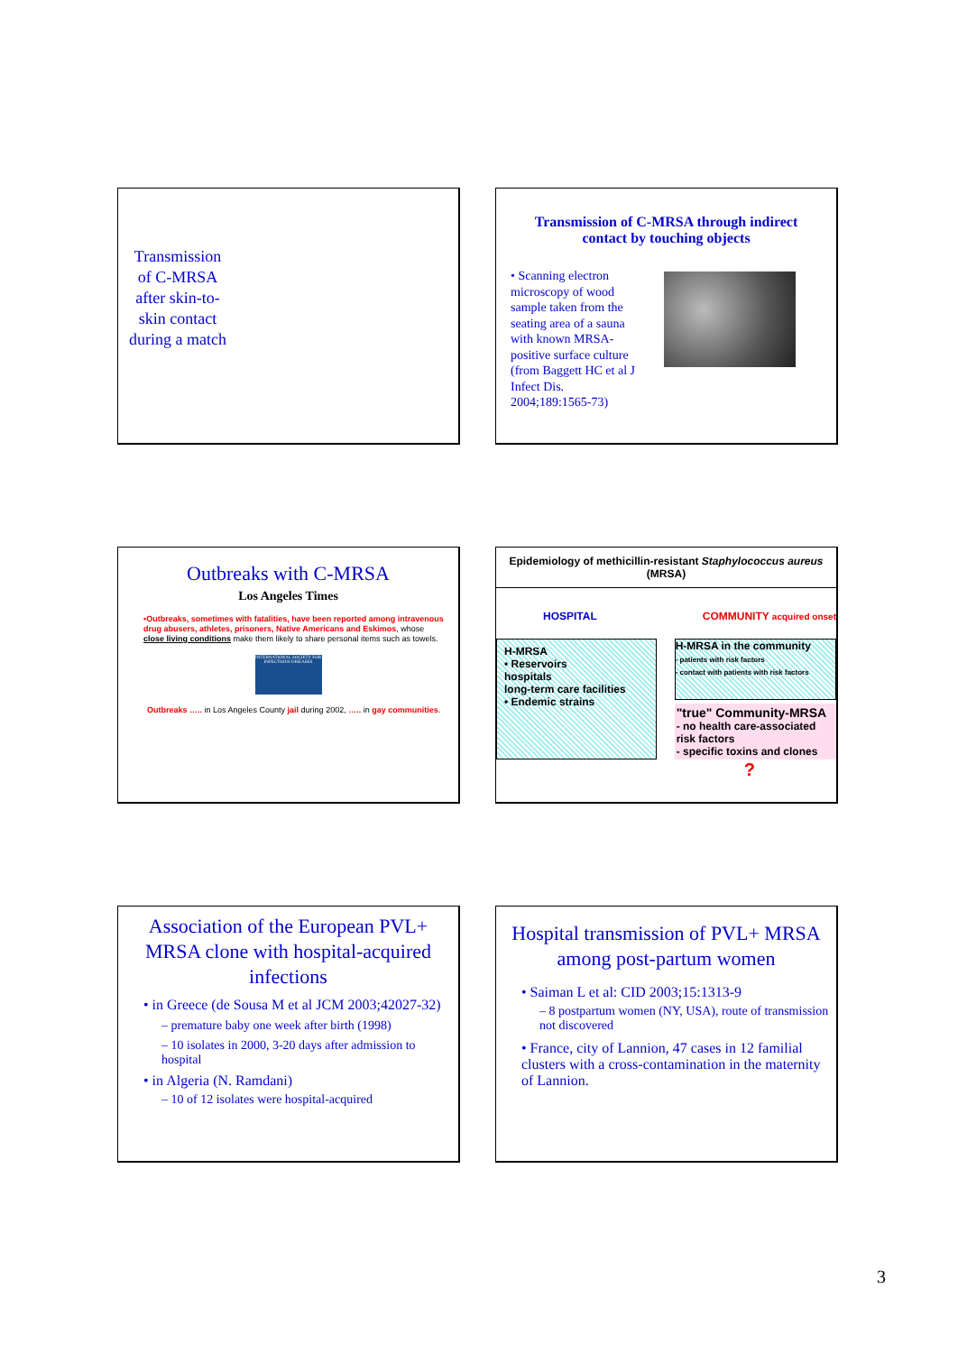Transmission of C-MRSA after skin-to-skin contact during a match
Transmission of C-MRSA through indirect contact by touching objects
• Scanning electron microscopy of wood sample taken from the seating area of a sauna with known MRSA-positive surface culture (from Baggett HC et al J Infect Dis. 2004;189:1565-73)
Outbreaks with C-MRSA
Los Angeles Times
•Outbreaks, sometimes with fatalities, have been reported among intravenous drug abusers, athletes, prisoners, Native Americans and Eskimos, whose close living conditions make them likely to share personal items such as towels.
INTERNATIONAL SOCIETY FOR INFECTIOUS DISEASES
Outbreaks ….. in Los Angeles County jail during 2002, ….. in gay communities.
Epidemiology of methicillin-resistant Staphylococcus aureus (MRSA)
HOSPITAL COMMUNITY acquired onset
H-MRSA
• Reservoirs
hospitals
long-term care facilities
• Endemic strains
H-MRSA in the community
- patients with risk factors
- contact with patients with risk factors
"true" Community-MRSA
- no health care-associated risk factors
- specific toxins and clones
?
Association of the European PVL+ MRSA clone with hospital-acquired infections
• in Greece (de Sousa M et al JCM 2003;42027-32)
– premature baby one week after birth (1998)
– 10 isolates in 2000, 3-20 days after admission to hospital
• in Algeria (N. Ramdani)
– 10 of 12 isolates were hospital-acquired
Hospital transmission of PVL+ MRSA among post-partum women
• Saiman L et al: CID 2003;15:1313-9
– 8 postpartum women (NY, USA), route of transmission not discovered
• France, city of Lannion, 47 cases in 12 familial clusters with a cross-contamination in the maternity of Lannion.
3